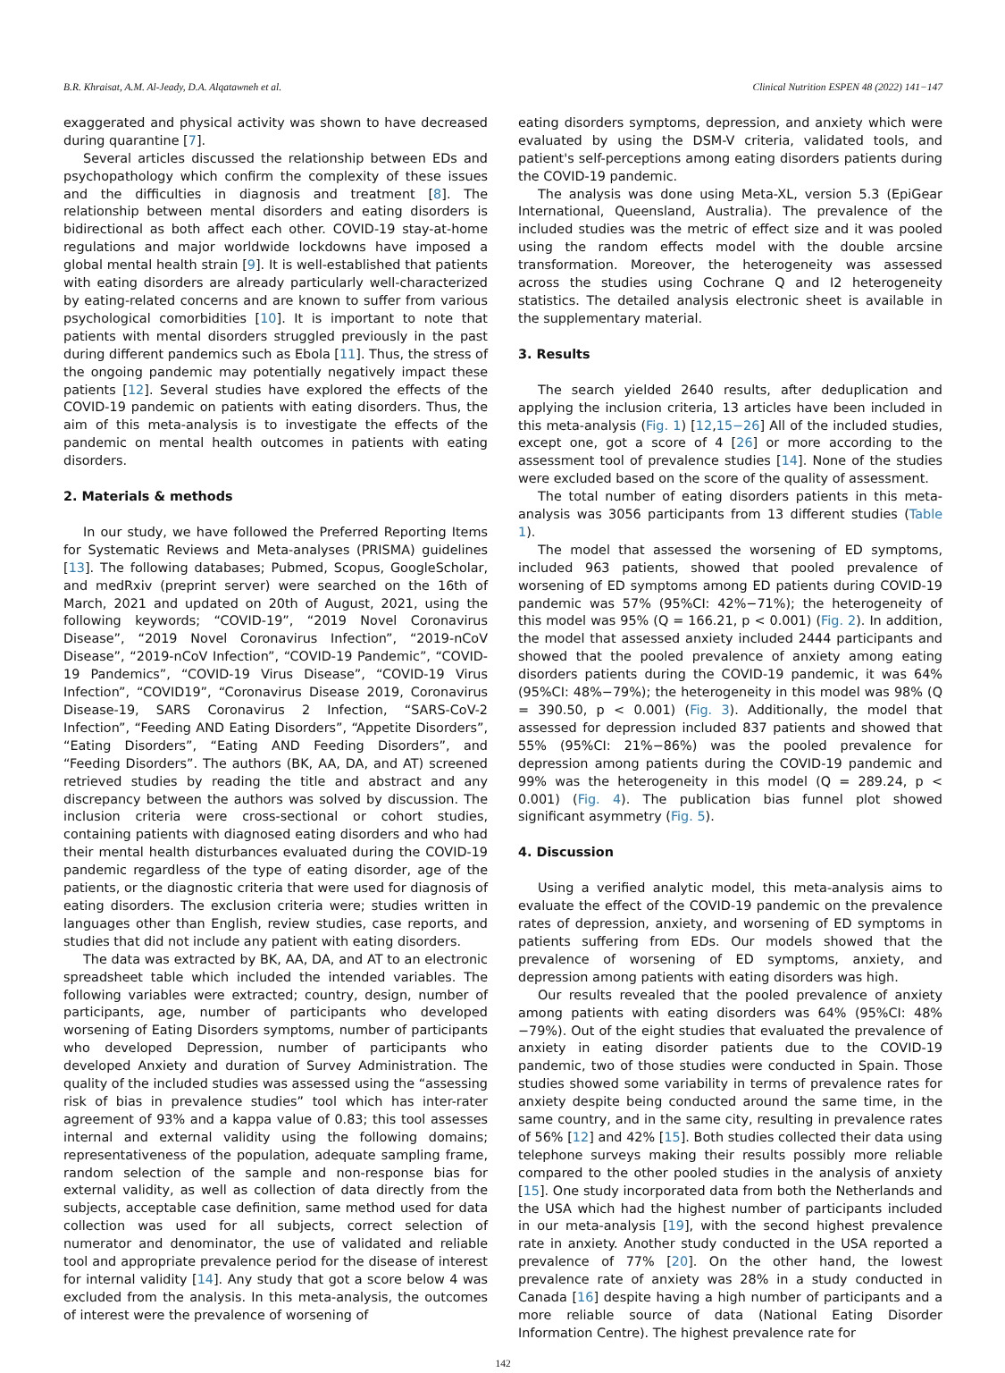B.R. Khraisat, A.M. Al-Jeady, D.A. Alqatawneh et al. Clinical Nutrition ESPEN 48 (2022) 141−147
exaggerated and physical activity was shown to have decreased during quarantine [7].
Several articles discussed the relationship between EDs and psychopathology which confirm the complexity of these issues and the difficulties in diagnosis and treatment [8]. The relationship between mental disorders and eating disorders is bidirectional as both affect each other. COVID-19 stay-at-home regulations and major worldwide lockdowns have imposed a global mental health strain [9]. It is well-established that patients with eating disorders are already particularly well-characterized by eating-related concerns and are known to suffer from various psychological comorbidities [10]. It is important to note that patients with mental disorders struggled previously in the past during different pandemics such as Ebola [11]. Thus, the stress of the ongoing pandemic may potentially negatively impact these patients [12]. Several studies have explored the effects of the COVID-19 pandemic on patients with eating disorders. Thus, the aim of this meta-analysis is to investigate the effects of the pandemic on mental health outcomes in patients with eating disorders.
2. Materials & methods
In our study, we have followed the Preferred Reporting Items for Systematic Reviews and Meta-analyses (PRISMA) guidelines [13]. The following databases; Pubmed, Scopus, GoogleScholar, and medRxiv (preprint server) were searched on the 16th of March, 2021 and updated on 20th of August, 2021, using the following keywords; “COVID-19”, “2019 Novel Coronavirus Disease”, “2019 Novel Coronavirus Infection”, “2019-nCoV Disease”, “2019-nCoV Infection”, “COVID-19 Pandemic”, “COVID-19 Pandemics”, “COVID-19 Virus Disease”, “COVID-19 Virus Infection”, “COVID19”, “Coronavirus Disease 2019, Coronavirus Disease-19, SARS Coronavirus 2 Infection, “SARS-CoV-2 Infection”, “Feeding AND Eating Disorders”, “Appetite Disorders”, “Eating Disorders”, “Eating AND Feeding Disorders”, and “Feeding Disorders”. The authors (BK, AA, DA, and AT) screened retrieved studies by reading the title and abstract and any discrepancy between the authors was solved by discussion. The inclusion criteria were cross-sectional or cohort studies, containing patients with diagnosed eating disorders and who had their mental health disturbances evaluated during the COVID-19 pandemic regardless of the type of eating disorder, age of the patients, or the diagnostic criteria that were used for diagnosis of eating disorders. The exclusion criteria were; studies written in languages other than English, review studies, case reports, and studies that did not include any patient with eating disorders.
The data was extracted by BK, AA, DA, and AT to an electronic spreadsheet table which included the intended variables. The following variables were extracted; country, design, number of participants, age, number of participants who developed worsening of Eating Disorders symptoms, number of participants who developed Depression, number of participants who developed Anxiety and duration of Survey Administration. The quality of the included studies was assessed using the “assessing risk of bias in prevalence studies” tool which has inter-rater agreement of 93% and a kappa value of 0.83; this tool assesses internal and external validity using the following domains; representativeness of the population, adequate sampling frame, random selection of the sample and non-response bias for external validity, as well as collection of data directly from the subjects, acceptable case definition, same method used for data collection was used for all subjects, correct selection of numerator and denominator, the use of validated and reliable tool and appropriate prevalence period for the disease of interest for internal validity [14]. Any study that got a score below 4 was excluded from the analysis. In this meta-analysis, the outcomes of interest were the prevalence of worsening of
eating disorders symptoms, depression, and anxiety which were evaluated by using the DSM-V criteria, validated tools, and patient's self-perceptions among eating disorders patients during the COVID-19 pandemic.
The analysis was done using Meta-XL, version 5.3 (EpiGear International, Queensland, Australia). The prevalence of the included studies was the metric of effect size and it was pooled using the random effects model with the double arcsine transformation. Moreover, the heterogeneity was assessed across the studies using Cochrane Q and I2 heterogeneity statistics. The detailed analysis electronic sheet is available in the supplementary material.
3. Results
The search yielded 2640 results, after deduplication and applying the inclusion criteria, 13 articles have been included in this meta-analysis (Fig. 1) [12,15−26] All of the included studies, except one, got a score of 4 [26] or more according to the assessment tool of prevalence studies [14]. None of the studies were excluded based on the score of the quality of assessment.
The total number of eating disorders patients in this meta-analysis was 3056 participants from 13 different studies (Table 1).
The model that assessed the worsening of ED symptoms, included 963 patients, showed that pooled prevalence of worsening of ED symptoms among ED patients during COVID-19 pandemic was 57% (95%CI: 42%−71%); the heterogeneity of this model was 95% (Q = 166.21, p < 0.001) (Fig. 2). In addition, the model that assessed anxiety included 2444 participants and showed that the pooled prevalence of anxiety among eating disorders patients during the COVID-19 pandemic, it was 64% (95%CI: 48%−79%); the heterogeneity in this model was 98% (Q = 390.50, p < 0.001) (Fig. 3). Additionally, the model that assessed for depression included 837 patients and showed that 55% (95%CI: 21%−86%) was the pooled prevalence for depression among patients during the COVID-19 pandemic and 99% was the heterogeneity in this model (Q = 289.24, p < 0.001) (Fig. 4). The publication bias funnel plot showed significant asymmetry (Fig. 5).
4. Discussion
Using a verified analytic model, this meta-analysis aims to evaluate the effect of the COVID-19 pandemic on the prevalence rates of depression, anxiety, and worsening of ED symptoms in patients suffering from EDs. Our models showed that the prevalence of worsening of ED symptoms, anxiety, and depression among patients with eating disorders was high.
Our results revealed that the pooled prevalence of anxiety among patients with eating disorders was 64% (95%CI: 48%−79%). Out of the eight studies that evaluated the prevalence of anxiety in eating disorder patients due to the COVID-19 pandemic, two of those studies were conducted in Spain. Those studies showed some variability in terms of prevalence rates for anxiety despite being conducted around the same time, in the same country, and in the same city, resulting in prevalence rates of 56% [12] and 42% [15]. Both studies collected their data using telephone surveys making their results possibly more reliable compared to the other pooled studies in the analysis of anxiety [15]. One study incorporated data from both the Netherlands and the USA which had the highest number of participants included in our meta-analysis [19], with the second highest prevalence rate in anxiety. Another study conducted in the USA reported a prevalence of 77% [20]. On the other hand, the lowest prevalence rate of anxiety was 28% in a study conducted in Canada [16] despite having a high number of participants and a more reliable source of data (National Eating Disorder Information Centre). The highest prevalence rate for
142